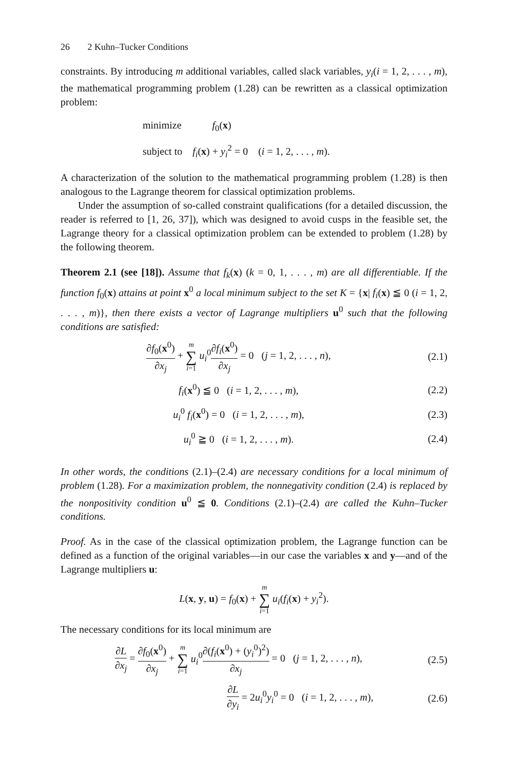26 2 Kuhn–Tucker Conditions
constraints. By introducing m additional variables, called slack variables, y<sub>i</sub>(i = 1, 2, . . . , m), the mathematical programming problem (1.28) can be rewritten as a classical optimization problem:
minimize f<sub>0</sub>(x)
subject to f<sub>i</sub>(x) + y<sub>i</sub><sup>2</sup> = 0 (i = 1, 2, . . . , m).
A characterization of the solution to the mathematical programming problem (1.28) is then analogous to the Lagrange theorem for classical optimization problems.
Under the assumption of so-called constraint qualifications (for a detailed discussion, the reader is referred to [1, 26, 37]), which was designed to avoid cusps in the feasible set, the Lagrange theory for a classical optimization problem can be extended to problem (1.28) by the following theorem.
Theorem 2.1 (see [18]). Assume that f<sub>k</sub>(x) (k = 0, 1, . . . , m) are all differentiable. If the function f<sub>0</sub>(x) attains at point x<sup>0</sup> a local minimum subject to the set K = {x| f<sub>i</sub>(x) ≦ 0 (i = 1, 2, . . . , m)}, then there exists a vector of Lagrange multipliers u<sup>0</sup> such that the following conditions are satisfied:
∂f<sub>0</sub>(x<sup>0</sup>) ∂x<sub>j</sub> + m ∑ i=1 u<sub>i</sub><sup>0</sup>∂f<sub>i</sub>(x<sup>0</sup>) ∂x<sub>j</sub> = 0 (j = 1, 2, . . . , n),
(2.1)
f<sub>i</sub>(x<sup>0</sup>) ≦ 0 (i = 1, 2, . . . , m),
(2.2)
u<sub>i</sub><sup>0</sup> f<sub>i</sub>(x<sup>0</sup>) = 0 (i = 1, 2, . . . , m),
(2.3)
u<sub>i</sub><sup>0</sup> ≧ 0 (i = 1, 2, . . . , m).
(2.4)
In other words, the conditions (2.1)–(2.4) are necessary conditions for a local minimum of problem (1.28). For a maximization problem, the nonnegativity condition (2.4) is replaced by the nonpositivity condition u<sup>0</sup> ≦ 0. Conditions (2.1)–(2.4) are called the Kuhn–Tucker conditions.
Proof. As in the case of the classical optimization problem, the Lagrange function can be defined as a function of the original variables—in our case the variables x and y—and of the Lagrange multipliers u:
L(x, y, u) = f<sub>0</sub>(x) + m ∑ i=1 u<sub>i</sub>(f<sub>i</sub>(x) + y<sub>i</sub><sup>2</sup>).
The necessary conditions for its local minimum are
∂L ∂x<sub>j</sub> = ∂f<sub>0</sub>(x<sup>0</sup>) ∂x<sub>j</sub> + m ∑ i=1 u<sub>i</sub><sup>0</sup>∂(f<sub>i</sub>(x<sup>0</sup>) + (y<sub>i</sub><sup>0</sup>)<sup>2</sup>) ∂x<sub>j</sub> = 0 (j = 1, 2, . . . , n),
(2.5)
∂L ∂y<sub>i</sub> = 2u<sub>i</sub><sup>0</sup>y<sub>i</sub><sup>0</sup> = 0 (i = 1, 2, . . . , m),
(2.6)